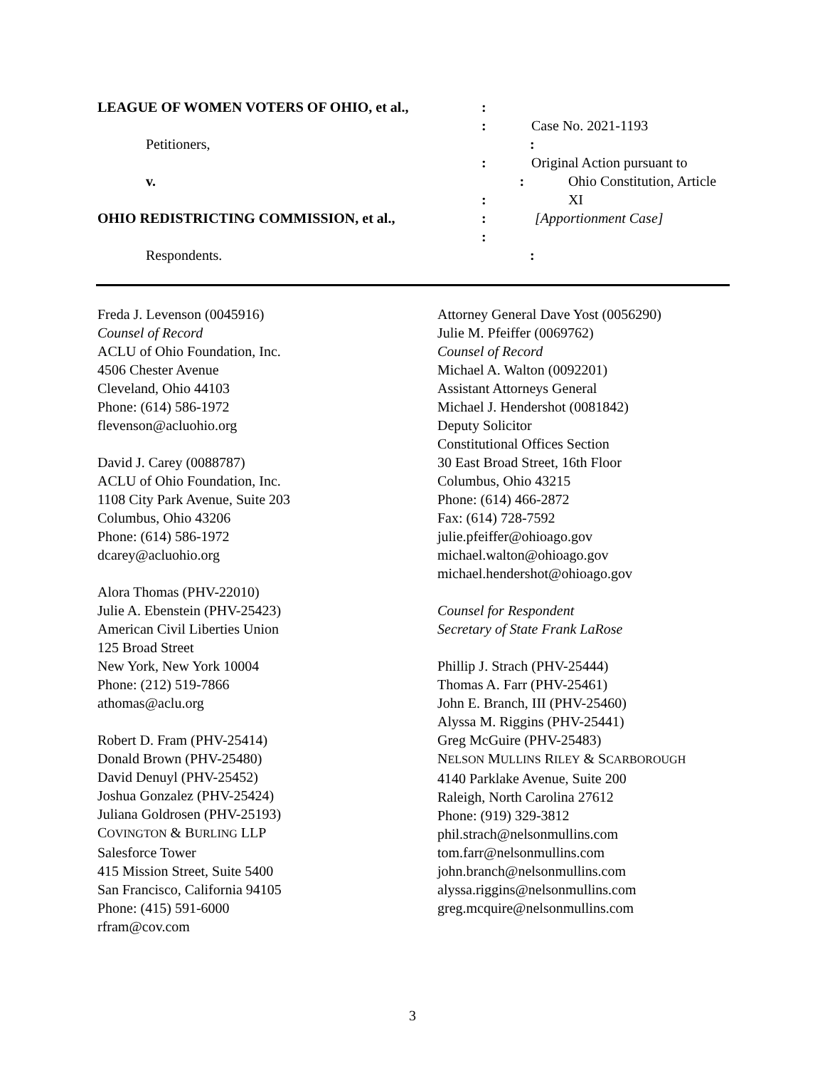LEAGUE OF WOMEN VOTERS OF OHIO, et al., :
: Case No. 2021-1193
Petitioners, :
: Original Action pursuant to
v. : Ohio Constitution, Article XI
:
OHIO REDISTRICTING COMMISSION, et al., : [Apportionment Case]
:
Respondents. :
Freda J. Levenson (0045916)
Counsel of Record
ACLU of Ohio Foundation, Inc.
4506 Chester Avenue
Cleveland, Ohio 44103
Phone: (614) 586-1972
flevenson@acluohio.org
David J. Carey (0088787)
ACLU of Ohio Foundation, Inc.
1108 City Park Avenue, Suite 203
Columbus, Ohio 43206
Phone: (614) 586-1972
dcarey@acluohio.org
Alora Thomas (PHV-22010)
Julie A. Ebenstein (PHV-25423)
American Civil Liberties Union
125 Broad Street
New York, New York 10004
Phone: (212) 519-7866
athomas@aclu.org
Robert D. Fram (PHV-25414)
Donald Brown (PHV-25480)
David Denuyl (PHV-25452)
Joshua Gonzalez (PHV-25424)
Juliana Goldrosen (PHV-25193)
COVINGTON & BURLING LLP
Salesforce Tower
415 Mission Street, Suite 5400
San Francisco, California 94105
Phone: (415) 591-6000
rfram@cov.com
Attorney General Dave Yost (0056290)
Julie M. Pfeiffer (0069762)
Counsel of Record
Michael A. Walton (0092201)
Assistant Attorneys General
Michael J. Hendershot (0081842)
Deputy Solicitor
Constitutional Offices Section
30 East Broad Street, 16th Floor
Columbus, Ohio 43215
Phone: (614) 466-2872
Fax: (614) 728-7592
julie.pfeiffer@ohioago.gov
michael.walton@ohioago.gov
michael.hendershot@ohioago.gov
Counsel for Respondent
Secretary of State Frank LaRose
Phillip J. Strach (PHV-25444)
Thomas A. Farr (PHV-25461)
John E. Branch, III (PHV-25460)
Alyssa M. Riggins (PHV-25441)
Greg McGuire (PHV-25483)
NELSON MULLINS RILEY & SCARBOROUGH
4140 Parklake Avenue, Suite 200
Raleigh, North Carolina 27612
Phone: (919) 329-3812
phil.strach@nelsonmullins.com
tom.farr@nelsonmullins.com
john.branch@nelsonmullins.com
alyssa.riggins@nelsonmullins.com
greg.mcquire@nelsonmullins.com
3